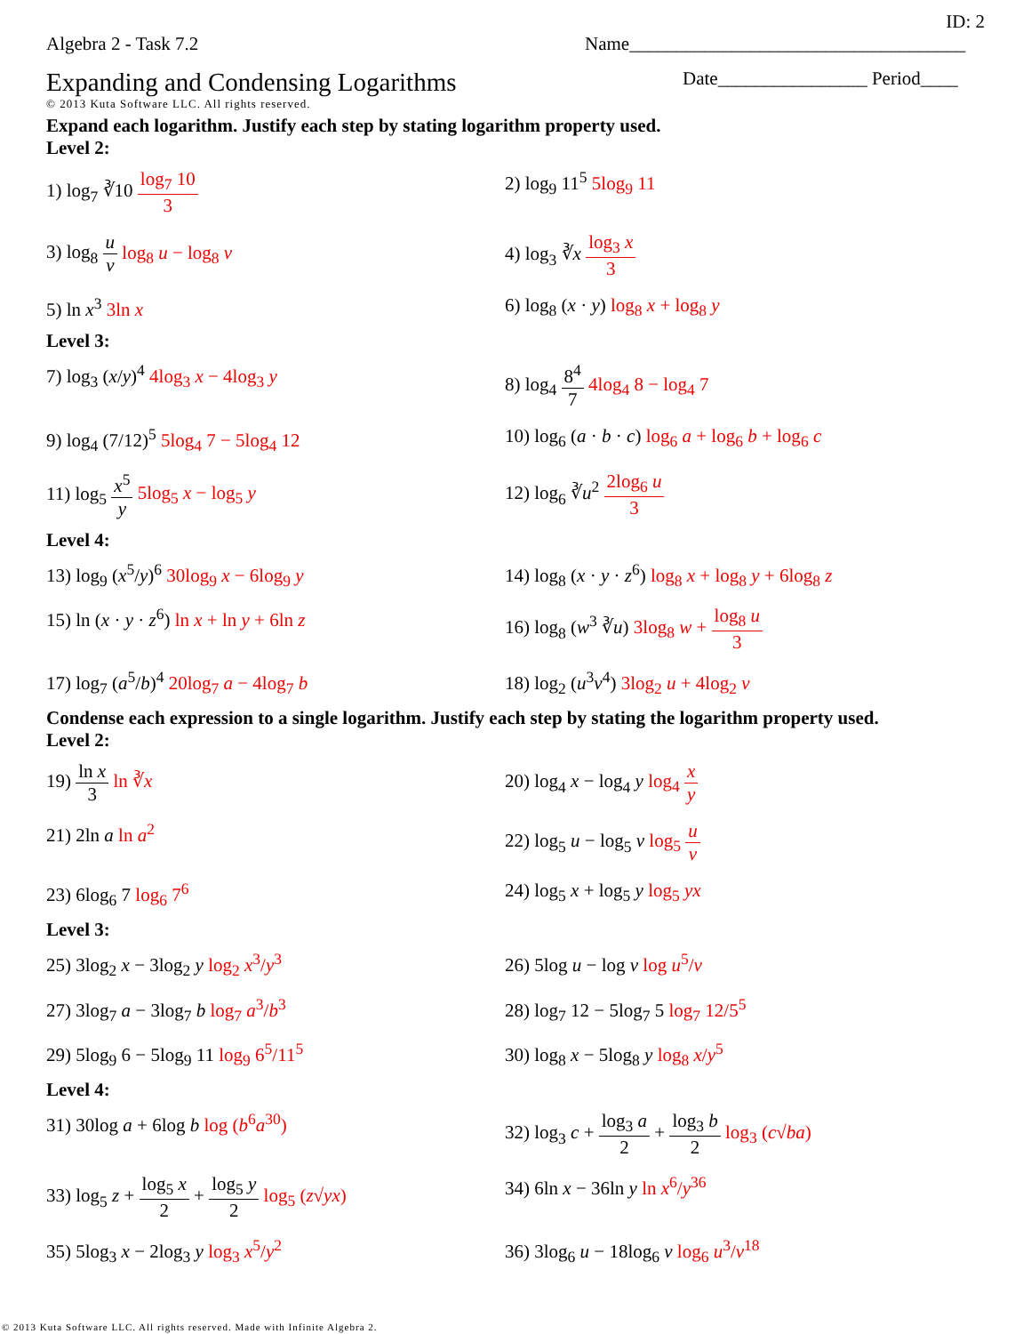ID: 2
Algebra 2 - Task 7.2 Name____________________________________
Expanding and Condensing Logarithms
© 2013 Kuta Software LLC. All rights reserved.
Date________________ Period____
Expand each logarithm. Justify each step by stating logarithm property used.
Level 2:
1) log<sub>7</sub> ∛10 log<sub>7</sub> 10 3
2) log<sub>9</sub> 11<sup>5</sup> 5log<sub>9</sub> 11
3) log<sub>8</sub> u v log<sub>8</sub> u − log<sub>8</sub> v
4) log<sub>3</sub> ∛x log<sub>3</sub> x 3
5) ln x<sup>3</sup> 3ln x
6) log<sub>8</sub> (x · y) log<sub>8</sub> x + log<sub>8</sub> y
Level 3:
7) log<sub>3</sub> (x/y)<sup>4</sup> 4log<sub>3</sub> x − 4log<sub>3</sub> y
8) log<sub>4</sub> 8<sup>4</sup> 7 4log<sub>4</sub> 8 − log<sub>4</sub> 7
9) log<sub>4</sub> (7/12)<sup>5</sup> 5log<sub>4</sub> 7 − 5log<sub>4</sub> 12
10) log<sub>6</sub> (a · b · c) log<sub>6</sub> a + log<sub>6</sub> b + log<sub>6</sub> c
11) log<sub>5</sub> x<sup>5</sup> y 5log<sub>5</sub> x − log<sub>5</sub> y
12) log<sub>6</sub> ∛u<sup>2</sup> 2log<sub>6</sub> u 3
Level 4:
13) log<sub>9</sub> (x<sup>5</sup>/y)<sup>6</sup> 30log<sub>9</sub> x − 6log<sub>9</sub> y
14) log<sub>8</sub> (x · y · z<sup>6</sup>) log<sub>8</sub> x + log<sub>8</sub> y + 6log<sub>8</sub> z
15) ln (x · y · z<sup>6</sup>) ln x + ln y + 6ln z
16) log<sub>8</sub> (w<sup>3</sup> ∛u) 3log<sub>8</sub> w + log<sub>8</sub> u 3
17) log<sub>7</sub> (a<sup>5</sup>/b)<sup>4</sup> 20log<sub>7</sub> a − 4log<sub>7</sub> b
18) log<sub>2</sub> (u<sup>3</sup>v<sup>4</sup>) 3log<sub>2</sub> u + 4log<sub>2</sub> v
Condense each expression to a single logarithm. Justify each step by stating the logarithm property used.
Level 2:
19) ln x 3 ln ∛x
20) log<sub>4</sub> x − log<sub>4</sub> y log<sub>4</sub> x y
21) 2ln a ln a<sup>2</sup>
22) log<sub>5</sub> u − log<sub>5</sub> v log<sub>5</sub> u v
23) 6log<sub>6</sub> 7 log<sub>6</sub> 7<sup>6</sup>
24) log<sub>5</sub> x + log<sub>5</sub> y log<sub>5</sub> yx
Level 3:
25) 3log<sub>2</sub> x − 3log<sub>2</sub> y log<sub>2</sub> x<sup>3</sup>/y<sup>3</sup>
26) 5log u − log v log u<sup>5</sup>/v
27) 3log<sub>7</sub> a − 3log<sub>7</sub> b log<sub>7</sub> a<sup>3</sup>/b<sup>3</sup>
28) log<sub>7</sub> 12 − 5log<sub>7</sub> 5 log<sub>7</sub> 12/5<sup>5</sup>
29) 5log<sub>9</sub> 6 − 5log<sub>9</sub> 11 log<sub>9</sub> 6<sup>5</sup>/11<sup>5</sup>
30) log<sub>8</sub> x − 5log<sub>8</sub> y log<sub>8</sub> x/y<sup>5</sup>
Level 4:
31) 30log a + 6log b log (b<sup>6</sup>a<sup>30</sup>)
32) log<sub>3</sub> c + log<sub>3</sub> a 2 + log<sub>3</sub> b 2 log<sub>3</sub> (c√ba)
33) log<sub>5</sub> z + log<sub>5</sub> x 2 + log<sub>5</sub> y 2 log<sub>5</sub> (z√yx)
34) 6ln x − 36ln y ln x<sup>6</sup>/y<sup>36</sup>
35) 5log<sub>3</sub> x − 2log<sub>3</sub> y log<sub>3</sub> x<sup>5</sup>/y<sup>2</sup>
36) 3log<sub>6</sub> u − 18log<sub>6</sub> v log<sub>6</sub> u<sup>3</sup>/v<sup>18</sup>
© 2013 Kuta Software LLC. All rights reserved. Made with Infinite Algebra 2.